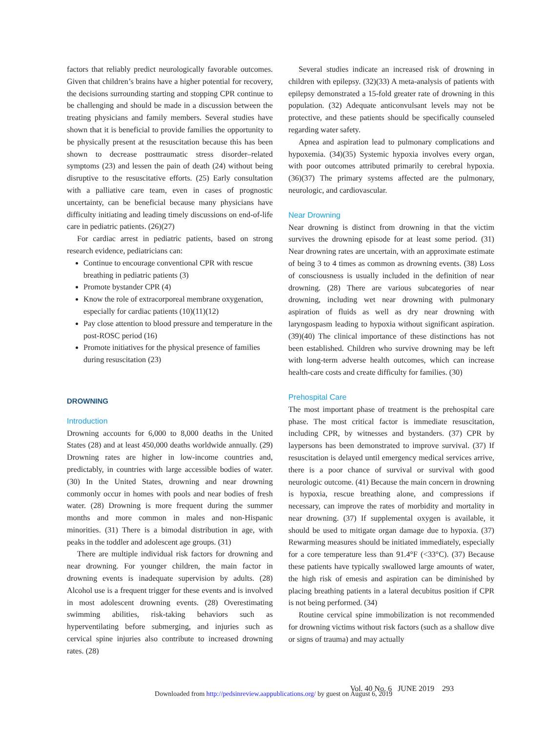factors that reliably predict neurologically favorable outcomes. Given that children’s brains have a higher potential for recovery, the decisions surrounding starting and stopping CPR continue to be challenging and should be made in a discussion between the treating physicians and family members. Several studies have shown that it is beneficial to provide families the opportunity to be physically present at the resuscitation because this has been shown to decrease posttraumatic stress disorder–related symptoms (23) and lessen the pain of death (24) without being disruptive to the resuscitative efforts. (25) Early consultation with a palliative care team, even in cases of prognostic uncertainty, can be beneficial because many physicians have difficulty initiating and leading timely discussions on end-of-life care in pediatric patients. (26)(27)
For cardiac arrest in pediatric patients, based on strong research evidence, pediatricians can:
Continue to encourage conventional CPR with rescue breathing in pediatric patients (3)
Promote bystander CPR (4)
Know the role of extracorporeal membrane oxygenation, especially for cardiac patients (10)(11)(12)
Pay close attention to blood pressure and temperature in the post-ROSC period (16)
Promote initiatives for the physical presence of families during resuscitation (23)
DROWNING
Introduction
Drowning accounts for 6,000 to 8,000 deaths in the United States (28) and at least 450,000 deaths worldwide annually. (29) Drowning rates are higher in low-income countries and, predictably, in countries with large accessible bodies of water. (30) In the United States, drowning and near drowning commonly occur in homes with pools and near bodies of fresh water. (28) Drowning is more frequent during the summer months and more common in males and non-Hispanic minorities. (31) There is a bimodal distribution in age, with peaks in the toddler and adolescent age groups. (31)
There are multiple individual risk factors for drowning and near drowning. For younger children, the main factor in drowning events is inadequate supervision by adults. (28) Alcohol use is a frequent trigger for these events and is involved in most adolescent drowning events. (28) Overestimating swimming abilities, risk-taking behaviors such as hyperventilating before submerging, and injuries such as cervical spine injuries also contribute to increased drowning rates. (28)
Several studies indicate an increased risk of drowning in children with epilepsy. (32)(33) A meta-analysis of patients with epilepsy demonstrated a 15-fold greater rate of drowning in this population. (32) Adequate anticonvulsant levels may not be protective, and these patients should be specifically counseled regarding water safety.
Apnea and aspiration lead to pulmonary complications and hypoxemia. (34)(35) Systemic hypoxia involves every organ, with poor outcomes attributed primarily to cerebral hypoxia. (36)(37) The primary systems affected are the pulmonary, neurologic, and cardiovascular.
Near Drowning
Near drowning is distinct from drowning in that the victim survives the drowning episode for at least some period. (31) Near drowning rates are uncertain, with an approximate estimate of being 3 to 4 times as common as drowning events. (38) Loss of consciousness is usually included in the definition of near drowning. (28) There are various subcategories of near drowning, including wet near drowning with pulmonary aspiration of fluids as well as dry near drowning with laryngospasm leading to hypoxia without significant aspiration. (39)(40) The clinical importance of these distinctions has not been established. Children who survive drowning may be left with long-term adverse health outcomes, which can increase health-care costs and create difficulty for families. (30)
Prehospital Care
The most important phase of treatment is the prehospital care phase. The most critical factor is immediate resuscitation, including CPR, by witnesses and bystanders. (37) CPR by laypersons has been demonstrated to improve survival. (37) If resuscitation is delayed until emergency medical services arrive, there is a poor chance of survival or survival with good neurologic outcome. (41) Because the main concern in drowning is hypoxia, rescue breathing alone, and compressions if necessary, can improve the rates of morbidity and mortality in near drowning. (37) If supplemental oxygen is available, it should be used to mitigate organ damage due to hypoxia. (37) Rewarming measures should be initiated immediately, especially for a core temperature less than 91.4°F (<33°C). (37) Because these patients have typically swallowed large amounts of water, the high risk of emesis and aspiration can be diminished by placing breathing patients in a lateral decubitus position if CPR is not being performed. (34)
Routine cervical spine immobilization is not recommended for drowning victims without risk factors (such as a shallow dive or signs of trauma) and may actually
Vol. 40 No. 6 JUNE 2019 293
Downloaded from http://pedsinreview.aappublications.org/ by guest on August 6, 2019